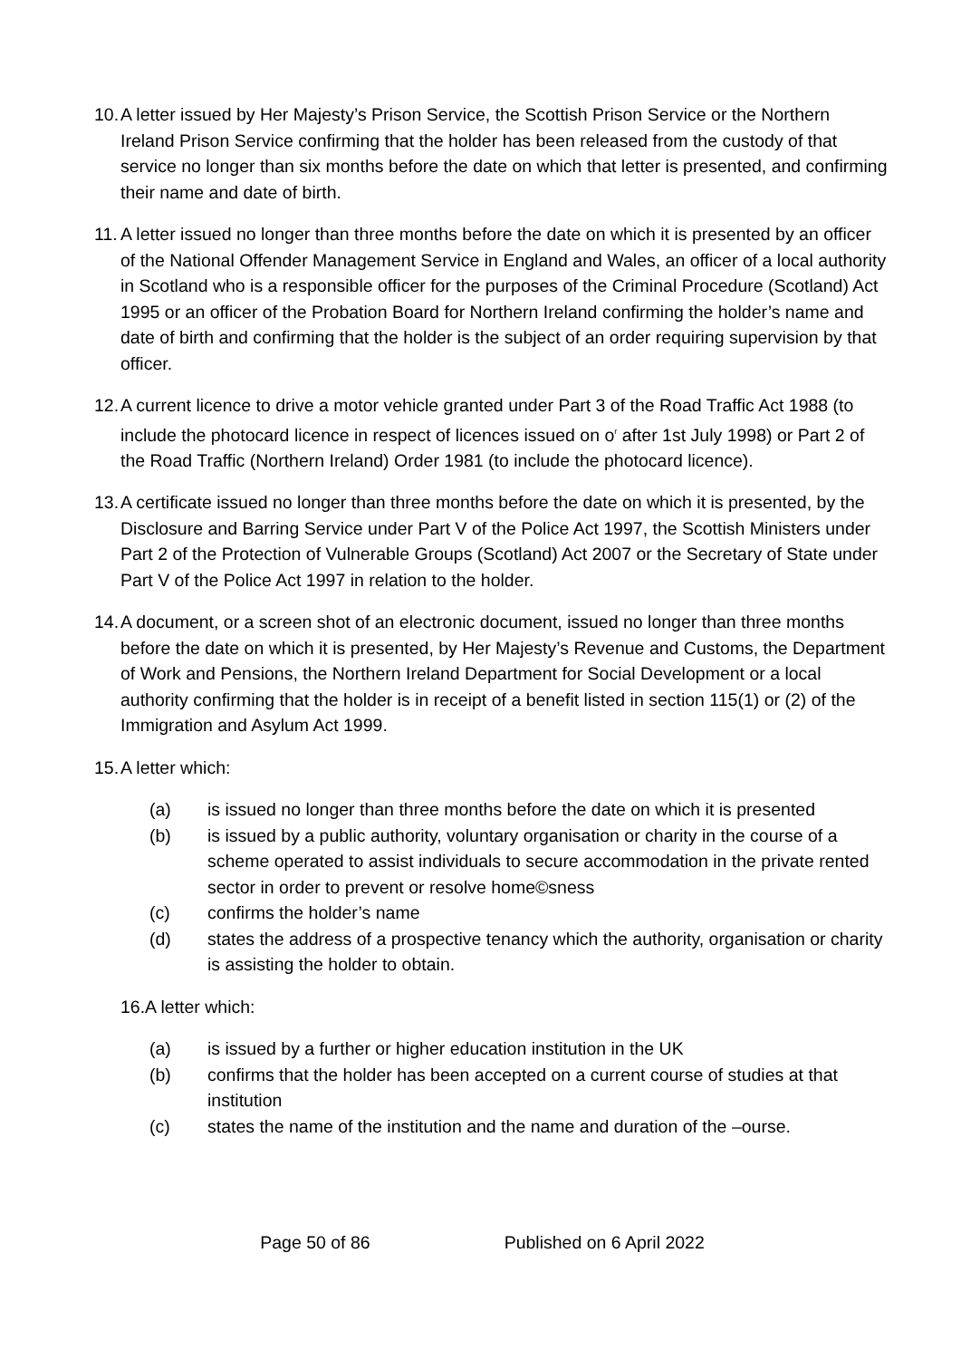10.
A letter issued by Her Majesty’s Prison Service, the Scottish Prison Service or the Northern Ireland Prison Service confirming that the holder has been released from the custody of that service no longer than six months before the date on which that letter is presented, and confirming their name and date of birth.
11.
A letter issued no longer than three months before the date on which it is presented by an officer of the National Offender Management Service in England and Wales, an officer of a local authority in Scotland who is a responsible officer for the purposes of the Criminal Procedure (Scotland) Act 1995 or an officer of the Probation Board for Northern Ireland confirming the holder’s name and date of birth and confirming that the holder is the subject of an order requiring supervision by that officer.
12.
A current licence to drive a motor vehicle granted under Part 3 of the Road Traffic Act 1988 (to include the photocard licence in respect of licences issued on o<sup>r</sup> after 1st July 1998) or Part 2 of the Road Traffic (Northern Ireland) Order 1981 (to include the photocard licence).
13.
A certificate issued no longer than three months before the date on which it is presented, by the Disclosure and Barring Service under Part V of the Police Act 1997, the Scottish Ministers under Part 2 of the Protection of Vulnerable Groups (Scotland) Act 2007 or the Secretary of State under Part V of the Police Act 1997 in relation to the holder.
14.
A document, or a screen shot of an electronic document, issued no longer than three months before the date on which it is presented, by Her Majesty’s Revenue and Customs, the Department of Work and Pensions, the Northern Ireland Department for Social Development or a local authority confirming that the holder is in receipt of a benefit listed in section 115(1) or (2) of the Immigration and Asylum Act 1999.
15.
A letter which:
(a) is issued no longer than three months before the date on which it is presented
(b) is issued by a public authority, voluntary organisation or charity in the course of a scheme operated to assist individuals to secure accommodation in the private rented sector in order to prevent or resolve home©sness
(c) confirms the holder’s name
(d) states the address of a prospective tenancy which the authority, organisation or charity is assisting the holder to obtain.
16.A letter which:
(a) is issued by a further or higher education institution in the UK
(b) confirms that the holder has been accepted on a current course of studies at that institution
(c) states the name of the institution and the name and duration of the –ourse.
Page 50 of 86 Published on 6 April 2022